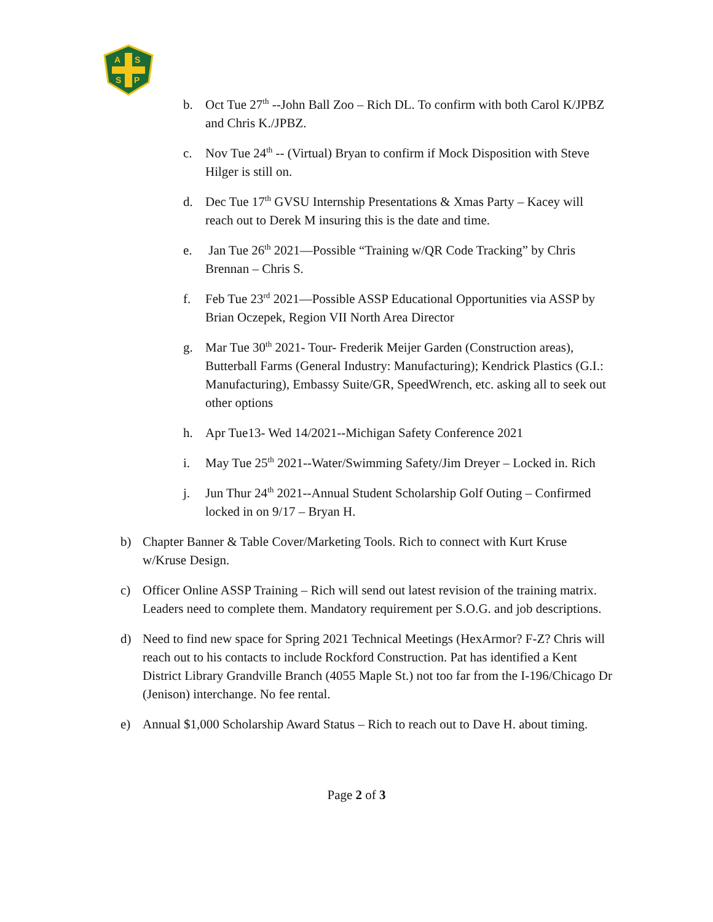A
S
S
P
b. Oct Tue 27<sup>th</sup> --John Ball Zoo – Rich DL. To confirm with both Carol K/JPBZ and Chris K./JPBZ.
c. Nov Tue 24<sup>th</sup> -- (Virtual) Bryan to confirm if Mock Disposition with Steve Hilger is still on.
d. Dec Tue 17<sup>th</sup> GVSU Internship Presentations & Xmas Party – Kacey will reach out to Derek M insuring this is the date and time.
e. Jan Tue 26<sup>th</sup> 2021—Possible “Training w/QR Code Tracking” by Chris Brennan – Chris S.
f. Feb Tue 23<sup>rd</sup> 2021—Possible ASSP Educational Opportunities via ASSP by Brian Oczepek, Region VII North Area Director
g. Mar Tue 30<sup>th</sup> 2021- Tour- Frederik Meijer Garden (Construction areas), Butterball Farms (General Industry: Manufacturing); Kendrick Plastics (G.I.: Manufacturing), Embassy Suite/GR, SpeedWrench, etc. asking all to seek out other options
h. Apr Tue13- Wed 14/2021--Michigan Safety Conference 2021
i. May Tue 25<sup>th</sup> 2021--Water/Swimming Safety/Jim Dreyer – Locked in. Rich
j. Jun Thur 24<sup>th</sup> 2021--Annual Student Scholarship Golf Outing – Confirmed locked in on 9/17 – Bryan H.
b) Chapter Banner & Table Cover/Marketing Tools. Rich to connect with Kurt Kruse w/Kruse Design.
c) Officer Online ASSP Training – Rich will send out latest revision of the training matrix. Leaders need to complete them. Mandatory requirement per S.O.G. and job descriptions.
d) Need to find new space for Spring 2021 Technical Meetings (HexArmor? F-Z? Chris will reach out to his contacts to include Rockford Construction. Pat has identified a Kent District Library Grandville Branch (4055 Maple St.) not too far from the I-196/Chicago Dr (Jenison) interchange. No fee rental.
e) Annual $1,000 Scholarship Award Status – Rich to reach out to Dave H. about timing.
Page 2 of 3